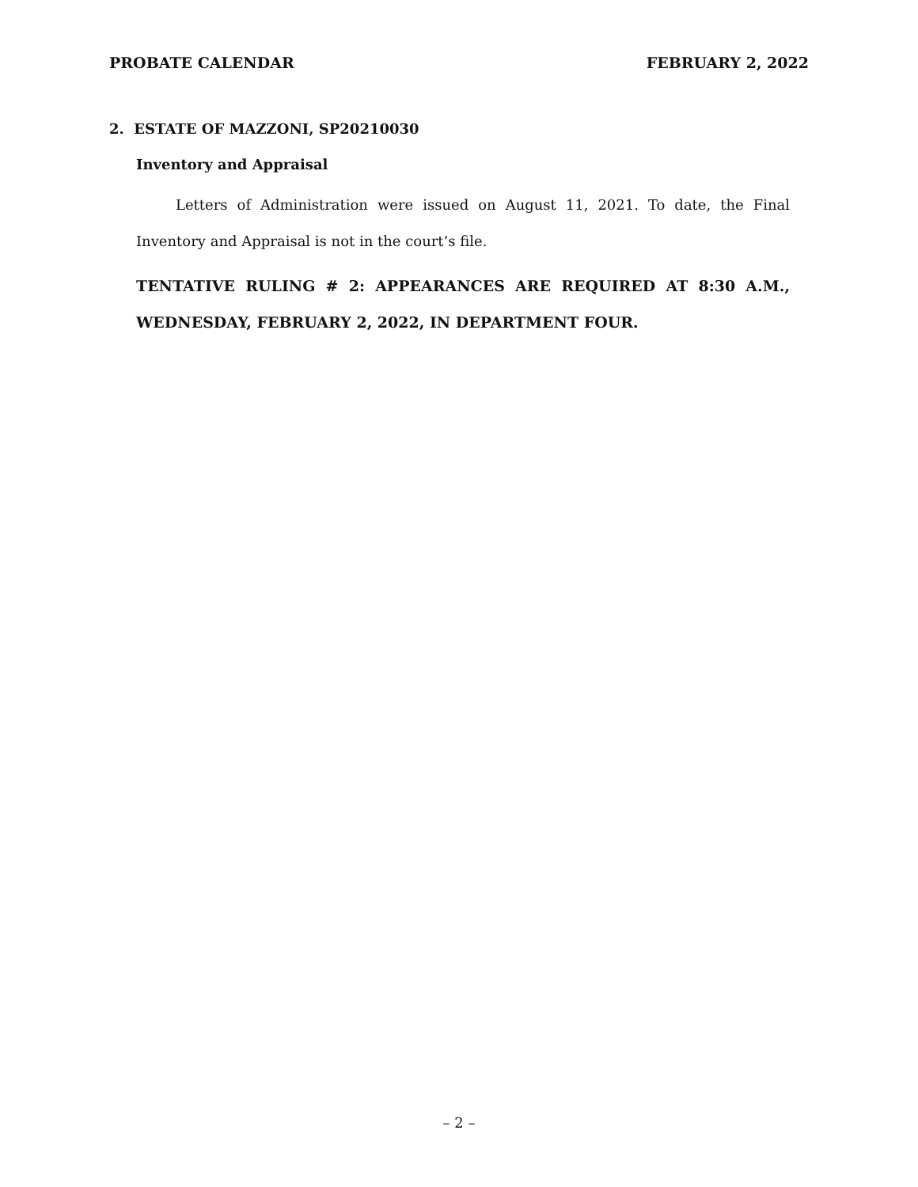PROBATE CALENDAR FEBRUARY 2, 2022
2. ESTATE OF MAZZONI, SP20210030
Inventory and Appraisal
Letters of Administration were issued on August 11, 2021. To date, the Final Inventory and Appraisal is not in the court’s file.
TENTATIVE RULING # 2: APPEARANCES ARE REQUIRED AT 8:30 A.M., WEDNESDAY, FEBRUARY 2, 2022, IN DEPARTMENT FOUR.
– 2 –